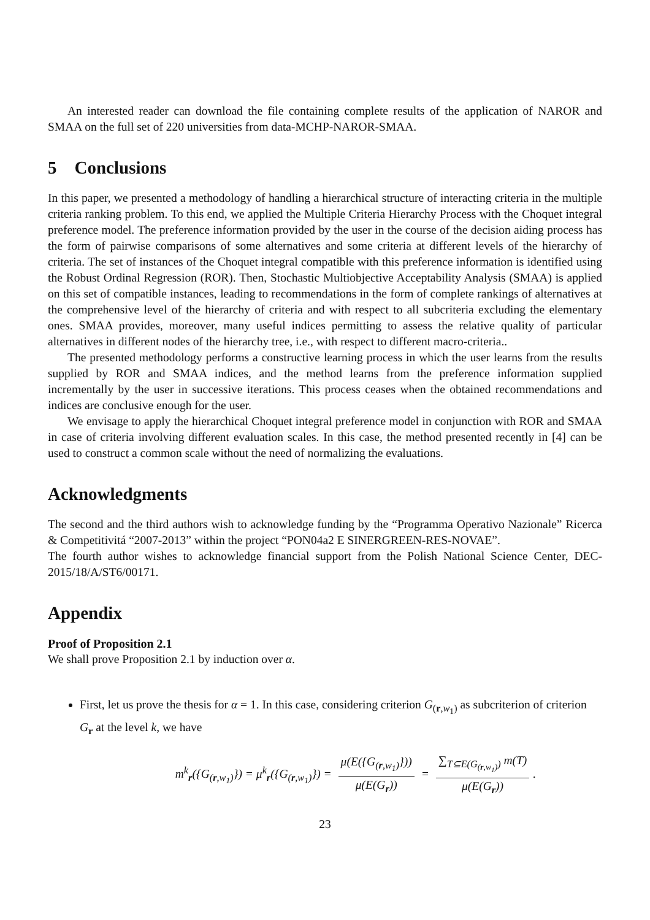An interested reader can download the file containing complete results of the application of NAROR and SMAA on the full set of 220 universities from data-MCHP-NAROR-SMAA.
5 Conclusions
In this paper, we presented a methodology of handling a hierarchical structure of interacting criteria in the multiple criteria ranking problem. To this end, we applied the Multiple Criteria Hierarchy Process with the Choquet integral preference model. The preference information provided by the user in the course of the decision aiding process has the form of pairwise comparisons of some alternatives and some criteria at different levels of the hierarchy of criteria. The set of instances of the Choquet integral compatible with this preference information is identified using the Robust Ordinal Regression (ROR). Then, Stochastic Multiobjective Acceptability Analysis (SMAA) is applied on this set of compatible instances, leading to recommendations in the form of complete rankings of alternatives at the comprehensive level of the hierarchy of criteria and with respect to all subcriteria excluding the elementary ones. SMAA provides, moreover, many useful indices permitting to assess the relative quality of particular alternatives in different nodes of the hierarchy tree, i.e., with respect to different macro-criteria..
The presented methodology performs a constructive learning process in which the user learns from the results supplied by ROR and SMAA indices, and the method learns from the preference information supplied incrementally by the user in successive iterations. This process ceases when the obtained recommendations and indices are conclusive enough for the user.
We envisage to apply the hierarchical Choquet integral preference model in conjunction with ROR and SMAA in case of criteria involving different evaluation scales. In this case, the method presented recently in [4] can be used to construct a common scale without the need of normalizing the evaluations.
Acknowledgments
The second and the third authors wish to acknowledge funding by the “Programma Operativo Nazionale” Ricerca & Competitivitá “2007-2013” within the project “PON04a2 E SINERGREEN-RES-NOVAE”.
The fourth author wishes to acknowledge financial support from the Polish National Science Center, DEC-2015/18/A/ST6/00171.
Appendix
Proof of Proposition 2.1
We shall prove Proposition 2.1 by induction over α.
First, let us prove the thesis for α = 1. In this case, considering criterion G<sub>(r,w<sub>1</sub>)</sub> as subcriterion of criterion G<sub>r</sub> at the level k, we have
m<sup>k</sup><sub>r</sub>({G<sub>(r,w<sub>1</sub>)</sub>}) = μ<sup>k</sup><sub>r</sub>({G<sub>(r,w<sub>1</sub>)</sub>}) = μ(E({G<sub>(r,w<sub>1</sub>)</sub>})) μ(E(G<sub>r</sub>)) = ∑<sub>T⊆E(G<sub>(r,w<sub>1</sub>)</sub>)</sub> m(T) μ(E(G<sub>r</sub>)).
23